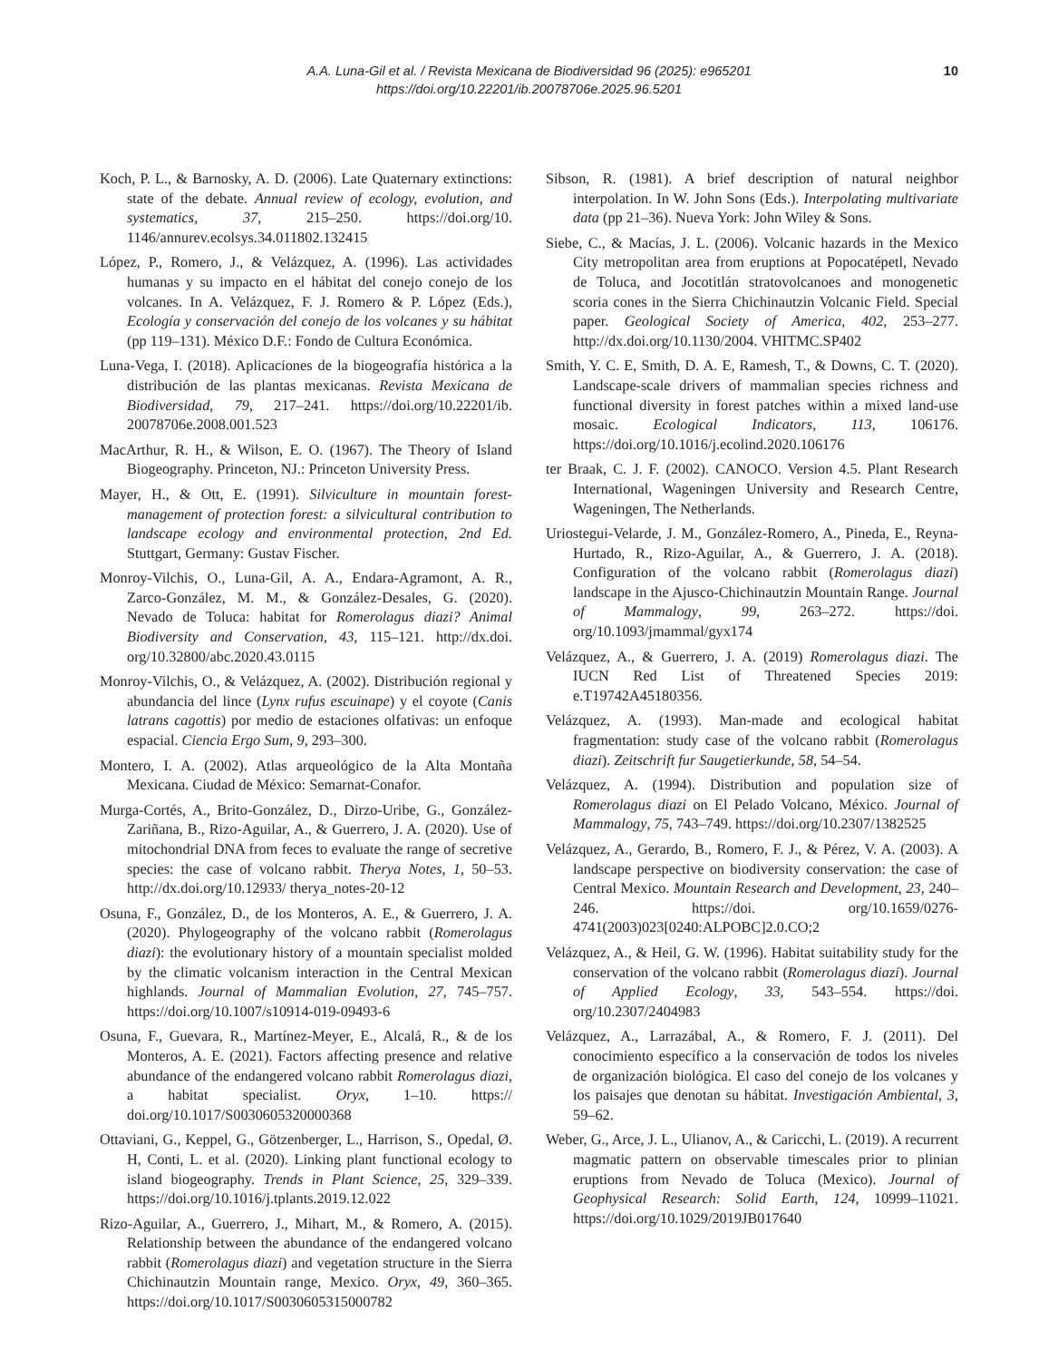A.A. Luna-Gil et al. / Revista Mexicana de Biodiversidad 96 (2025): e965201
https://doi.org/10.22201/ib.20078706e.2025.96.5201
10
Koch, P. L., & Barnosky, A. D. (2006). Late Quaternary extinctions: state of the debate. Annual review of ecology, evolution, and systematics, 37, 215–250. https://doi.org/10. 1146/annurev.ecolsys.34.011802.132415
López, P., Romero, J., & Velázquez, A. (1996). Las actividades humanas y su impacto en el hábitat del conejo conejo de los volcanes. In A. Velázquez, F. J. Romero & P. López (Eds.), Ecología y conservación del conejo de los volcanes y su hábitat (pp 119–131). México D.F.: Fondo de Cultura Económica.
Luna-Vega, I. (2018). Aplicaciones de la biogeografía histórica a la distribución de las plantas mexicanas. Revista Mexicana de Biodiversidad, 79, 217–241. https://doi.org/10.22201/ib. 20078706e.2008.001.523
MacArthur, R. H., & Wilson, E. O. (1967). The Theory of Island Biogeography. Princeton, NJ.: Princeton University Press.
Mayer, H., & Ott, E. (1991). Silviculture in mountain forest-management of protection forest: a silvicultural contribution to landscape ecology and environmental protection, 2nd Ed. Stuttgart, Germany: Gustav Fischer.
Monroy-Vilchis, O., Luna-Gil, A. A., Endara-Agramont, A. R., Zarco-González, M. M., & González-Desales, G. (2020). Nevado de Toluca: habitat for Romerolagus diazi? Animal Biodiversity and Conservation, 43, 115–121. http://dx.doi. org/10.32800/abc.2020.43.0115
Monroy-Vilchis, O., & Velázquez, A. (2002). Distribución regional y abundancia del lince (Lynx rufus escuinape) y el coyote (Canis latrans cagottis) por medio de estaciones olfativas: un enfoque espacial. Ciencia Ergo Sum, 9, 293–300.
Montero, I. A. (2002). Atlas arqueológico de la Alta Montaña Mexicana. Ciudad de México: Semarnat-Conafor.
Murga-Cortés, A., Brito-González, D., Dirzo-Uribe, G., González-Zariñana, B., Rizo-Aguilar, A., & Guerrero, J. A. (2020). Use of mitochondrial DNA from feces to evaluate the range of secretive species: the case of volcano rabbit. Therya Notes, 1, 50–53. http://dx.doi.org/10.12933/ therya_notes-20-12
Osuna, F., González, D., de los Monteros, A. E., & Guerrero, J. A. (2020). Phylogeography of the volcano rabbit (Romerolagus diazi): the evolutionary history of a mountain specialist molded by the climatic volcanism interaction in the Central Mexican highlands. Journal of Mammalian Evolution, 27, 745–757. https://doi.org/10.1007/s10914-019-09493-6
Osuna, F., Guevara, R., Martínez-Meyer, E., Alcalá, R., & de los Monteros, A. E. (2021). Factors affecting presence and relative abundance of the endangered volcano rabbit Romerolagus diazi, a habitat specialist. Oryx, 1–10. https:// doi.org/10.1017/S0030605320000368
Ottaviani, G., Keppel, G., Götzenberger, L., Harrison, S., Opedal, Ø. H, Conti, L. et al. (2020). Linking plant functional ecology to island biogeography. Trends in Plant Science, 25, 329–339. https://doi.org/10.1016/j.tplants.2019.12.022
Rizo-Aguilar, A., Guerrero, J., Mihart, M., & Romero, A. (2015). Relationship between the abundance of the endangered volcano rabbit (Romerolagus diazi) and vegetation structure in the Sierra Chichinautzin Mountain range, Mexico. Oryx, 49, 360–365. https://doi.org/10.1017/S0030605315000782
Sibson, R. (1981). A brief description of natural neighbor interpolation. In W. John Sons (Eds.). Interpolating multivariate data (pp 21–36). Nueva York: John Wiley & Sons.
Siebe, C., & Macías, J. L. (2006). Volcanic hazards in the Mexico City metropolitan area from eruptions at Popocatépetl, Nevado de Toluca, and Jocotitlán stratovolcanoes and monogenetic scoria cones in the Sierra Chichinautzin Volcanic Field. Special paper. Geological Society of America, 402, 253–277. http://dx.doi.org/10.1130/2004. VHITMC.SP402
Smith, Y. C. E, Smith, D. A. E, Ramesh, T., & Downs, C. T. (2020). Landscape-scale drivers of mammalian species richness and functional diversity in forest patches within a mixed land-use mosaic. Ecological Indicators, 113, 106176. https://doi.org/10.1016/j.ecolind.2020.106176
ter Braak, C. J. F. (2002). CANOCO. Version 4.5. Plant Research International, Wageningen University and Research Centre, Wageningen, The Netherlands.
Uriostegui-Velarde, J. M., González-Romero, A., Pineda, E., Reyna-Hurtado, R., Rizo-Aguilar, A., & Guerrero, J. A. (2018). Configuration of the volcano rabbit (Romerolagus diazi) landscape in the Ajusco-Chichinautzin Mountain Range. Journal of Mammalogy, 99, 263–272. https://doi. org/10.1093/jmammal/gyx174
Velázquez, A., & Guerrero, J. A. (2019) Romerolagus diazi. The IUCN Red List of Threatened Species 2019: e.T19742A45180356.
Velázquez, A. (1993). Man-made and ecological habitat fragmentation: study case of the volcano rabbit (Romerolagus diazi). Zeitschrift fur Saugetierkunde, 58, 54–54.
Velázquez, A. (1994). Distribution and population size of Romerolagus diazi on El Pelado Volcano, México. Journal of Mammalogy, 75, 743–749. https://doi.org/10.2307/1382525
Velázquez, A., Gerardo, B., Romero, F. J., & Pérez, V. A. (2003). A landscape perspective on biodiversity conservation: the case of Central Mexico. Mountain Research and Development, 23, 240–246. https://doi. org/10.1659/0276-4741(2003)023[0240:ALPOBC]2.0.CO;2
Velázquez, A., & Heil, G. W. (1996). Habitat suitability study for the conservation of the volcano rabbit (Romerolagus diazi). Journal of Applied Ecology, 33, 543–554. https://doi. org/10.2307/2404983
Velázquez, A., Larrazábal, A., & Romero, F. J. (2011). Del conocimiento específico a la conservación de todos los niveles de organización biológica. El caso del conejo de los volcanes y los paisajes que denotan su hábitat. Investigación Ambiental, 3, 59–62.
Weber, G., Arce, J. L., Ulianov, A., & Caricchi, L. (2019). A recurrent magmatic pattern on observable timescales prior to plinian eruptions from Nevado de Toluca (Mexico). Journal of Geophysical Research: Solid Earth, 124, 10999–11021. https://doi.org/10.1029/2019JB017640